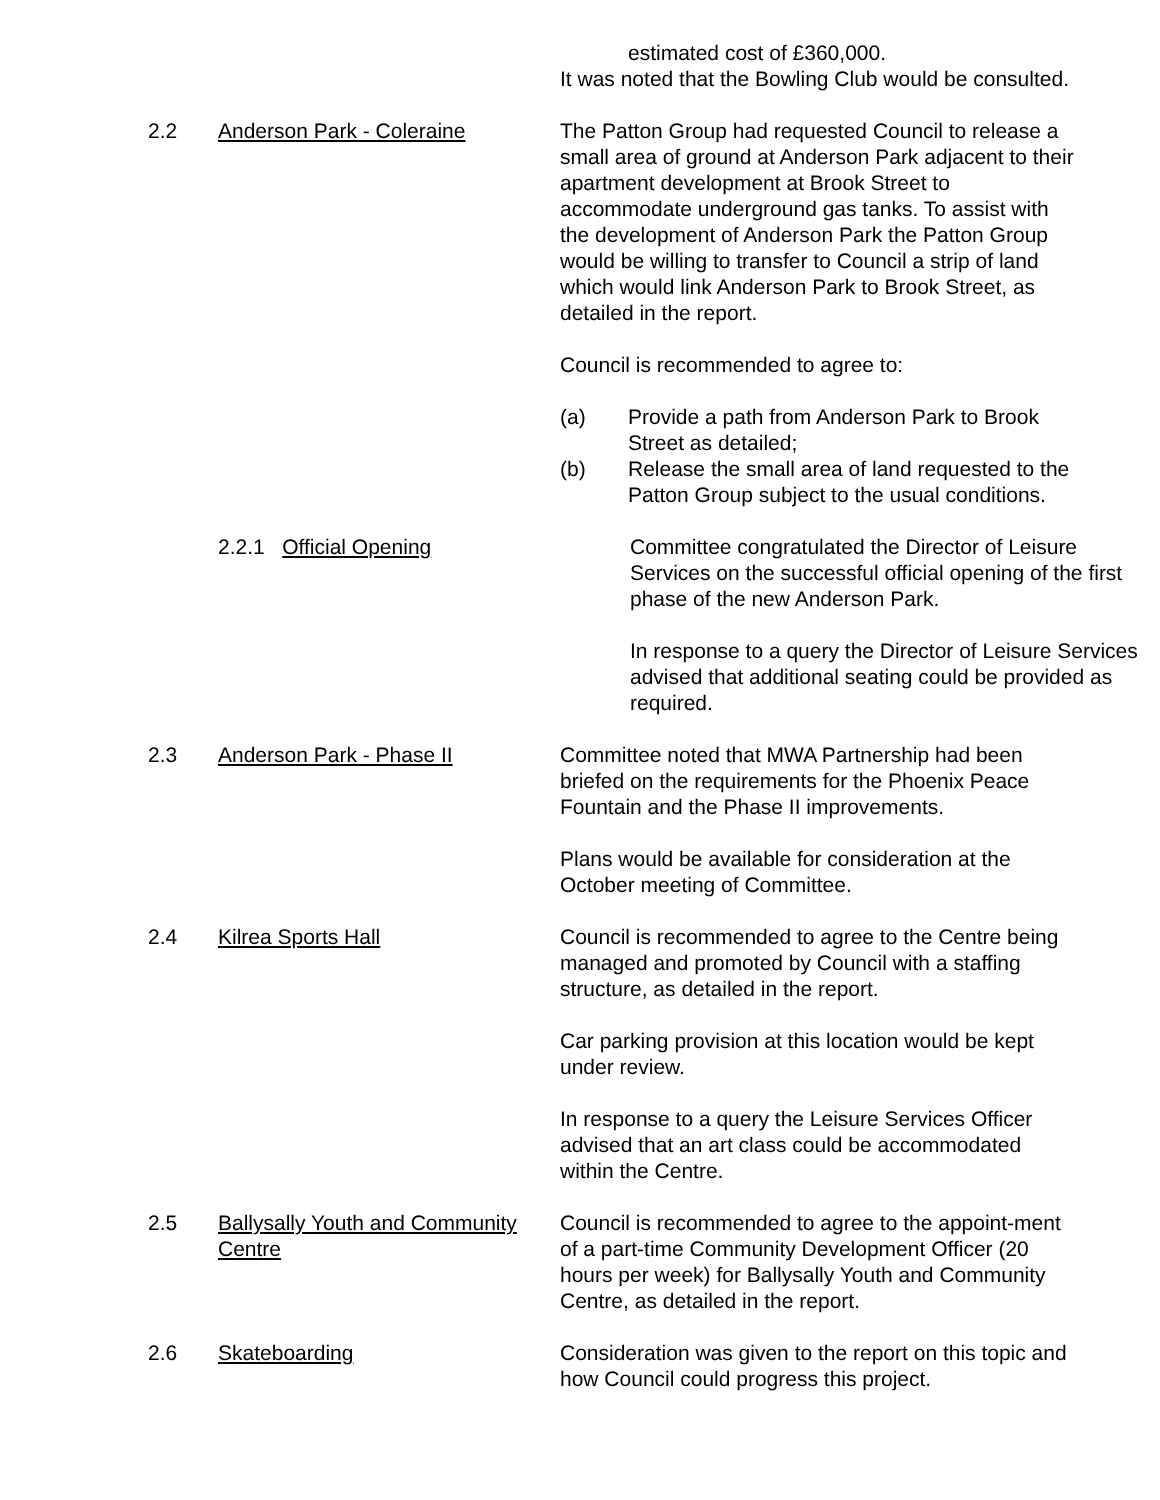estimated cost of £360,000.
It was noted that the Bowling Club would be consulted.
2.2 Anderson Park - Coleraine The Patton Group had requested Council to release a small area of ground at Anderson Park adjacent to their apartment development at Brook Street to accommodate underground gas tanks. To assist with the development of Anderson Park the Patton Group would be willing to transfer to Council a strip of land which would link Anderson Park to Brook Street, as detailed in the report.
Council is recommended to agree to:
(a) Provide a path from Anderson Park to Brook Street as detailed;
(b) Release the small area of land requested to the Patton Group subject to the usual conditions.
2.2.1 Official Opening Committee congratulated the Director of Leisure Services on the successful official opening of the first phase of the new Anderson Park.
In response to a query the Director of Leisure Services advised that additional seating could be provided as required.
2.3 Anderson Park - Phase II Committee noted that MWA Partnership had been briefed on the requirements for the Phoenix Peace Fountain and the Phase II improvements.
Plans would be available for consideration at the October meeting of Committee.
2.4 Kilrea Sports Hall Council is recommended to agree to the Centre being managed and promoted by Council with a staffing structure, as detailed in the report.
Car parking provision at this location would be kept under review.
In response to a query the Leisure Services Officer advised that an art class could be accommodated within the Centre.
2.5 Ballysally Youth and Community Centre
Council is recommended to agree to the appoint-ment of a part-time Community Development Officer (20 hours per week) for Ballysally Youth and Community Centre, as detailed in the report.
2.6 Skateboarding Consideration was given to the report on this topic and how Council could progress this project.